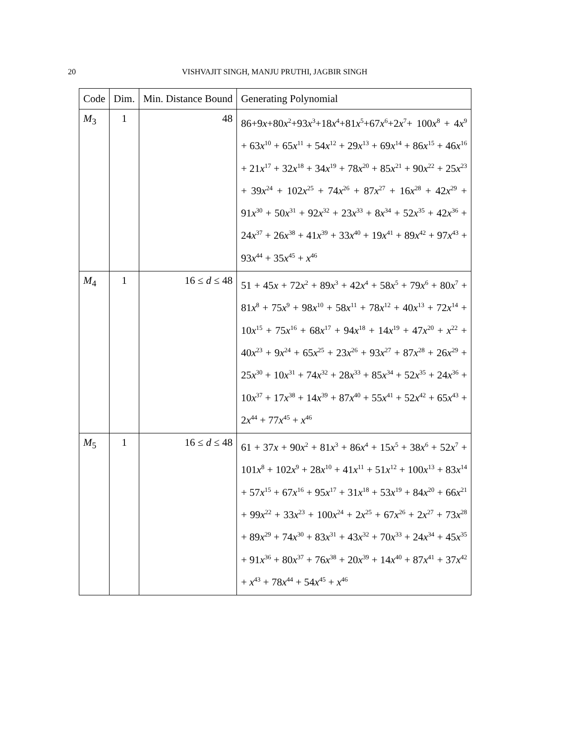20 VISHVAJIT SINGH, MANJU PRUTHI, JAGBIR SINGH
| Code | Dim. | Min. Distance Bound | Generating Polynomial |
| --- | --- | --- | --- |
| M<sub>3</sub> | 1 | 48 | 86+9 x +80 x<sup>2</sup>+93 x<sup>3</sup>+18 x<sup>4</sup>+81 x<sup>5</sup>+67 x<sup>6</sup>+2 x<sup>7</sup>+ 100 x<sup>8</sup> + 4 x<sup>9</sup> + 63 x<sup>10</sup> + 65 x<sup>11</sup> + 54 x<sup>12</sup> + 29 x<sup>13</sup> + 69 x<sup>14</sup> + 86 x<sup>15</sup> + 46 x<sup>16</sup> + 21 x<sup>17</sup> + 32 x<sup>18</sup> + 34 x<sup>19</sup> + 78 x<sup>20</sup> + 85 x<sup>21</sup> + 90 x<sup>22</sup> + 25 x<sup>23</sup> + 39 x<sup>24</sup> + 102 x<sup>25</sup> + 74 x<sup>26</sup> + 87 x<sup>27</sup> + 16 x<sup>28</sup> + 42 x<sup>29</sup> + 91 x<sup>30</sup> + 50 x<sup>31</sup> + 92 x<sup>32</sup> + 23 x<sup>33</sup> + 8 x<sup>34</sup> + 52 x<sup>35</sup> + 42 x<sup>36</sup> + 24 x<sup>37</sup> + 26 x<sup>38</sup> + 41 x<sup>39</sup> + 33 x<sup>40</sup> + 19 x<sup>41</sup> + 89 x<sup>42</sup> + 97 x<sup>43</sup> + 93 x<sup>44</sup> + 35 x<sup>45</sup> + x<sup>46</sup> |
| M<sub>4</sub> | 1 | 16 ≤ d ≤ 48 | 51 + 45 x + 72 x<sup>2</sup> + 89 x<sup>3</sup> + 42 x<sup>4</sup> + 58 x<sup>5</sup> + 79 x<sup>6</sup> + 80 x<sup>7</sup> + 81 x<sup>8</sup> + 75 x<sup>9</sup> + 98 x<sup>10</sup> + 58 x<sup>11</sup> + 78 x<sup>12</sup> + 40 x<sup>13</sup> + 72 x<sup>14</sup> + 10 x<sup>15</sup> + 75 x<sup>16</sup> + 68 x<sup>17</sup> + 94 x<sup>18</sup> + 14 x<sup>19</sup> + 47 x<sup>20</sup> + x<sup>22</sup> + 40 x<sup>23</sup> + 9 x<sup>24</sup> + 65 x<sup>25</sup> + 23 x<sup>26</sup> + 93 x<sup>27</sup> + 87 x<sup>28</sup> + 26 x<sup>29</sup> + 25 x<sup>30</sup> + 10 x<sup>31</sup> + 74 x<sup>32</sup> + 28 x<sup>33</sup> + 85 x<sup>34</sup> + 52 x<sup>35</sup> + 24 x<sup>36</sup> + 10 x<sup>37</sup> + 17 x<sup>38</sup> + 14 x<sup>39</sup> + 87 x<sup>40</sup> + 55 x<sup>41</sup> + 52 x<sup>42</sup> + 65 x<sup>43</sup> + 2 x<sup>44</sup> + 77 x<sup>45</sup> + x<sup>46</sup> |
| M<sub>5</sub> | 1 | 16 ≤ d ≤ 48 | 61 + 37 x + 90 x<sup>2</sup> + 81 x<sup>3</sup> + 86 x<sup>4</sup> + 15 x<sup>5</sup> + 38 x<sup>6</sup> + 52 x<sup>7</sup> + 101 x<sup>8</sup> + 102 x<sup>9</sup> + 28 x<sup>10</sup> + 41 x<sup>11</sup> + 51 x<sup>12</sup> + 100 x<sup>13</sup> + 83 x<sup>14</sup> + 57 x<sup>15</sup> + 67 x<sup>16</sup> + 95 x<sup>17</sup> + 31 x<sup>18</sup> + 53 x<sup>19</sup> + 84 x<sup>20</sup> + 66 x<sup>21</sup> + 99 x<sup>22</sup> + 33 x<sup>23</sup> + 100 x<sup>24</sup> + 2 x<sup>25</sup> + 67 x<sup>26</sup> + 2 x<sup>27</sup> + 73 x<sup>28</sup> + 89 x<sup>29</sup> + 74 x<sup>30</sup> + 83 x<sup>31</sup> + 43 x<sup>32</sup> + 70 x<sup>33</sup> + 24 x<sup>34</sup> + 45 x<sup>35</sup> + 91 x<sup>36</sup> + 80 x<sup>37</sup> + 76 x<sup>38</sup> + 20 x<sup>39</sup> + 14 x<sup>40</sup> + 87 x<sup>41</sup> + 37 x<sup>42</sup> + x<sup>43</sup> + 78 x<sup>44</sup> + 54 x<sup>45</sup> + x<sup>46</sup> |